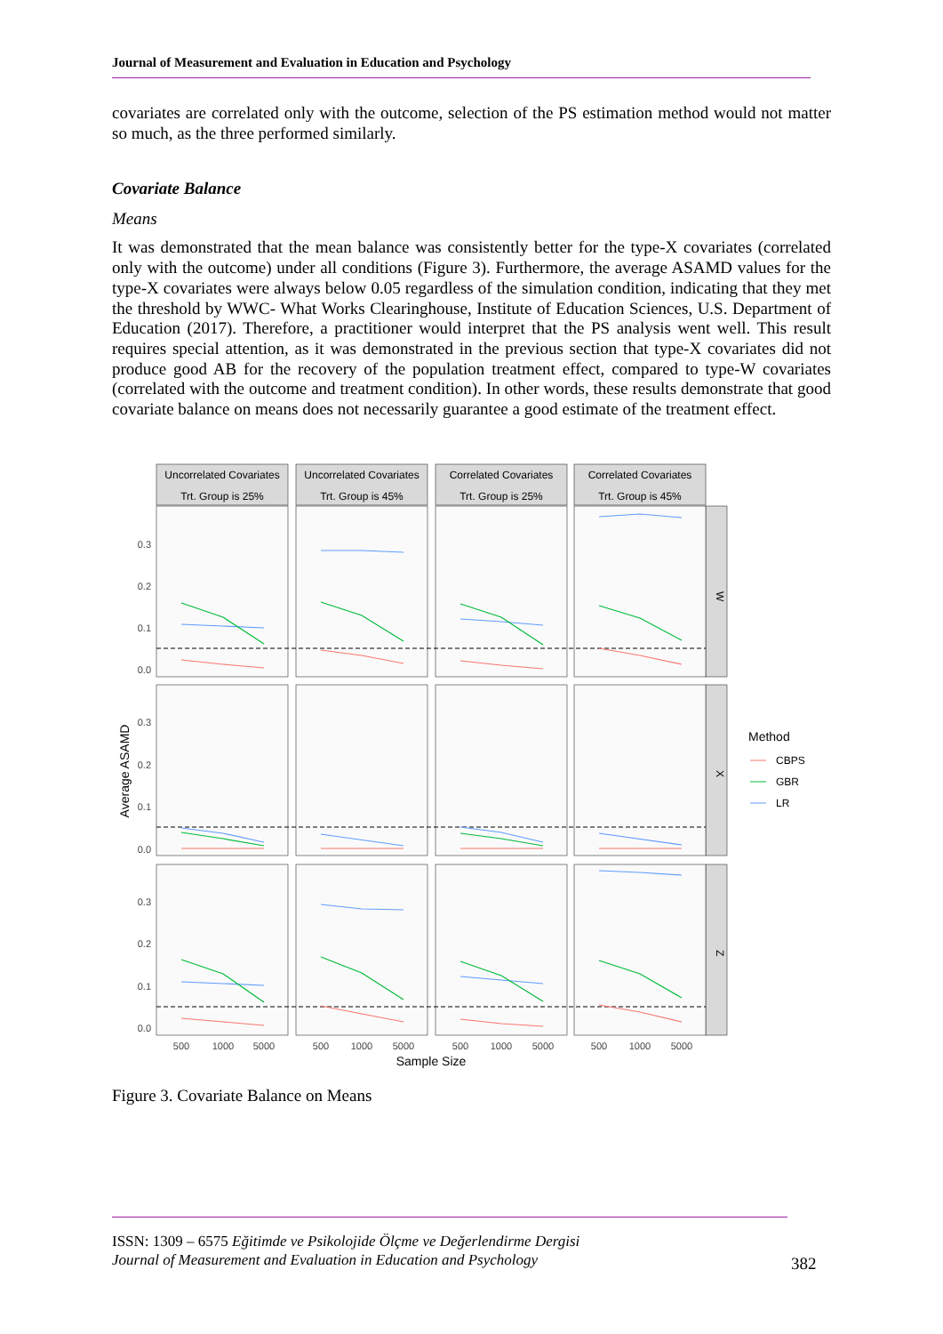Journal of Measurement and Evaluation in Education and Psychology
covariates are correlated only with the outcome, selection of the PS estimation method would not matter so much, as the three performed similarly.
Covariate Balance
Means
It was demonstrated that the mean balance was consistently better for the type-X covariates (correlated only with the outcome) under all conditions (Figure 3). Furthermore, the average ASAMD values for the type-X covariates were always below 0.05 regardless of the simulation condition, indicating that they met the threshold by WWC- What Works Clearinghouse, Institute of Education Sciences, U.S. Department of Education (2017). Therefore, a practitioner would interpret that the PS analysis went well. This result requires special attention, as it was demonstrated in the previous section that type-X covariates did not produce good AB for the recovery of the population treatment effect, compared to type-W covariates (correlated with the outcome and treatment condition). In other words, these results demonstrate that good covariate balance on means does not necessarily guarantee a good estimate of the treatment effect.
Uncorrelated Covariates
Trt. Group is 25%
Uncorrelated Covariates
Trt. Group is 45%
Correlated Covariates
Trt. Group is 25%
Correlated Covariates
Trt. Group is 45%
W
X
Z
0.3
0.2
0.1
0.0
0.3
0.2
0.1
0.0
0.3
0.2
0.1
0.0
500
1000
5000
500
1000
5000
500
1000
5000
500
1000
5000
Sample Size
Average ASAMD
Method
CBPS
GBR
LR
Figure 3. Covariate Balance on Means
ISSN: 1309 – 6575 Eğitimde ve Psikolojide Ölçme ve Değerlendirme Dergisi
Journal of Measurement and Evaluation in Education and Psychology
382